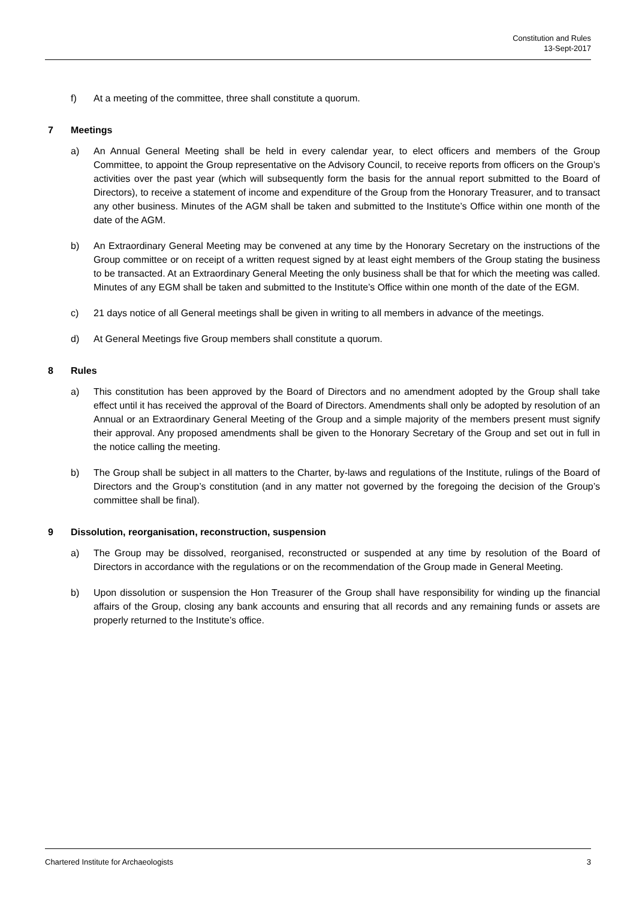Constitution and Rules
13-Sept-2017
f) At a meeting of the committee, three shall constitute a quorum.
7 Meetings
a) An Annual General Meeting shall be held in every calendar year, to elect officers and members of the Group Committee, to appoint the Group representative on the Advisory Council, to receive reports from officers on the Group’s activities over the past year (which will subsequently form the basis for the annual report submitted to the Board of Directors), to receive a statement of income and expenditure of the Group from the Honorary Treasurer, and to transact any other business. Minutes of the AGM shall be taken and submitted to the Institute’s Office within one month of the date of the AGM.
b) An Extraordinary General Meeting may be convened at any time by the Honorary Secretary on the instructions of the Group committee or on receipt of a written request signed by at least eight members of the Group stating the business to be transacted. At an Extraordinary General Meeting the only business shall be that for which the meeting was called. Minutes of any EGM shall be taken and submitted to the Institute’s Office within one month of the date of the EGM.
c) 21 days notice of all General meetings shall be given in writing to all members in advance of the meetings.
d) At General Meetings five Group members shall constitute a quorum.
8 Rules
a) This constitution has been approved by the Board of Directors and no amendment adopted by the Group shall take effect until it has received the approval of the Board of Directors. Amendments shall only be adopted by resolution of an Annual or an Extraordinary General Meeting of the Group and a simple majority of the members present must signify their approval. Any proposed amendments shall be given to the Honorary Secretary of the Group and set out in full in the notice calling the meeting.
b) The Group shall be subject in all matters to the Charter, by-laws and regulations of the Institute, rulings of the Board of Directors and the Group’s constitution (and in any matter not governed by the foregoing the decision of the Group’s committee shall be final).
9 Dissolution, reorganisation, reconstruction, suspension
a) The Group may be dissolved, reorganised, reconstructed or suspended at any time by resolution of the Board of Directors in accordance with the regulations or on the recommendation of the Group made in General Meeting.
b) Upon dissolution or suspension the Hon Treasurer of the Group shall have responsibility for winding up the financial affairs of the Group, closing any bank accounts and ensuring that all records and any remaining funds or assets are properly returned to the Institute’s office.
Chartered Institute for Archaeologists 3